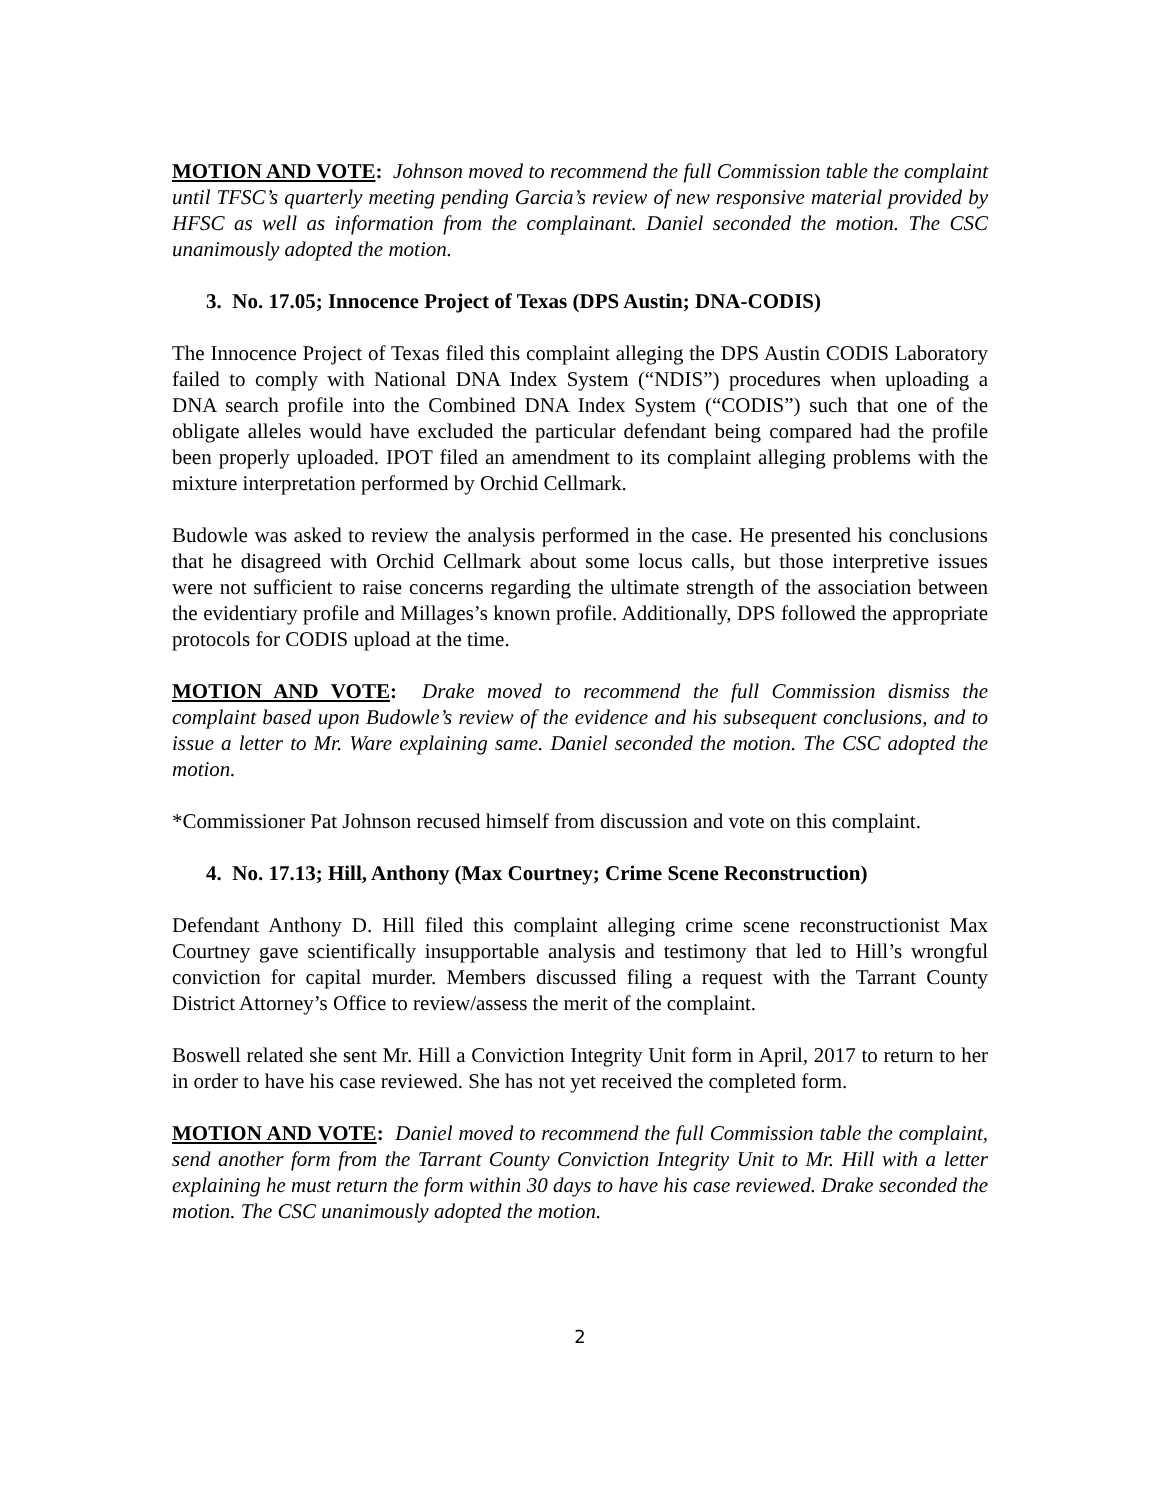MOTION AND VOTE: Johnson moved to recommend the full Commission table the complaint until TFSC’s quarterly meeting pending Garcia’s review of new responsive material provided by HFSC as well as information from the complainant. Daniel seconded the motion. The CSC unanimously adopted the motion.
3. No. 17.05; Innocence Project of Texas (DPS Austin; DNA-CODIS)
The Innocence Project of Texas filed this complaint alleging the DPS Austin CODIS Laboratory failed to comply with National DNA Index System (“NDIS”) procedures when uploading a DNA search profile into the Combined DNA Index System (“CODIS”) such that one of the obligate alleles would have excluded the particular defendant being compared had the profile been properly uploaded. IPOT filed an amendment to its complaint alleging problems with the mixture interpretation performed by Orchid Cellmark.
Budowle was asked to review the analysis performed in the case. He presented his conclusions that he disagreed with Orchid Cellmark about some locus calls, but those interpretive issues were not sufficient to raise concerns regarding the ultimate strength of the association between the evidentiary profile and Millages’s known profile. Additionally, DPS followed the appropriate protocols for CODIS upload at the time.
MOTION AND VOTE: Drake moved to recommend the full Commission dismiss the complaint based upon Budowle’s review of the evidence and his subsequent conclusions, and to issue a letter to Mr. Ware explaining same. Daniel seconded the motion. The CSC adopted the motion.
*Commissioner Pat Johnson recused himself from discussion and vote on this complaint.
4. No. 17.13; Hill, Anthony (Max Courtney; Crime Scene Reconstruction)
Defendant Anthony D. Hill filed this complaint alleging crime scene reconstructionist Max Courtney gave scientifically insupportable analysis and testimony that led to Hill’s wrongful conviction for capital murder. Members discussed filing a request with the Tarrant County District Attorney’s Office to review/assess the merit of the complaint.
Boswell related she sent Mr. Hill a Conviction Integrity Unit form in April, 2017 to return to her in order to have his case reviewed. She has not yet received the completed form.
MOTION AND VOTE: Daniel moved to recommend the full Commission table the complaint, send another form from the Tarrant County Conviction Integrity Unit to Mr. Hill with a letter explaining he must return the form within 30 days to have his case reviewed. Drake seconded the motion. The CSC unanimously adopted the motion.
2